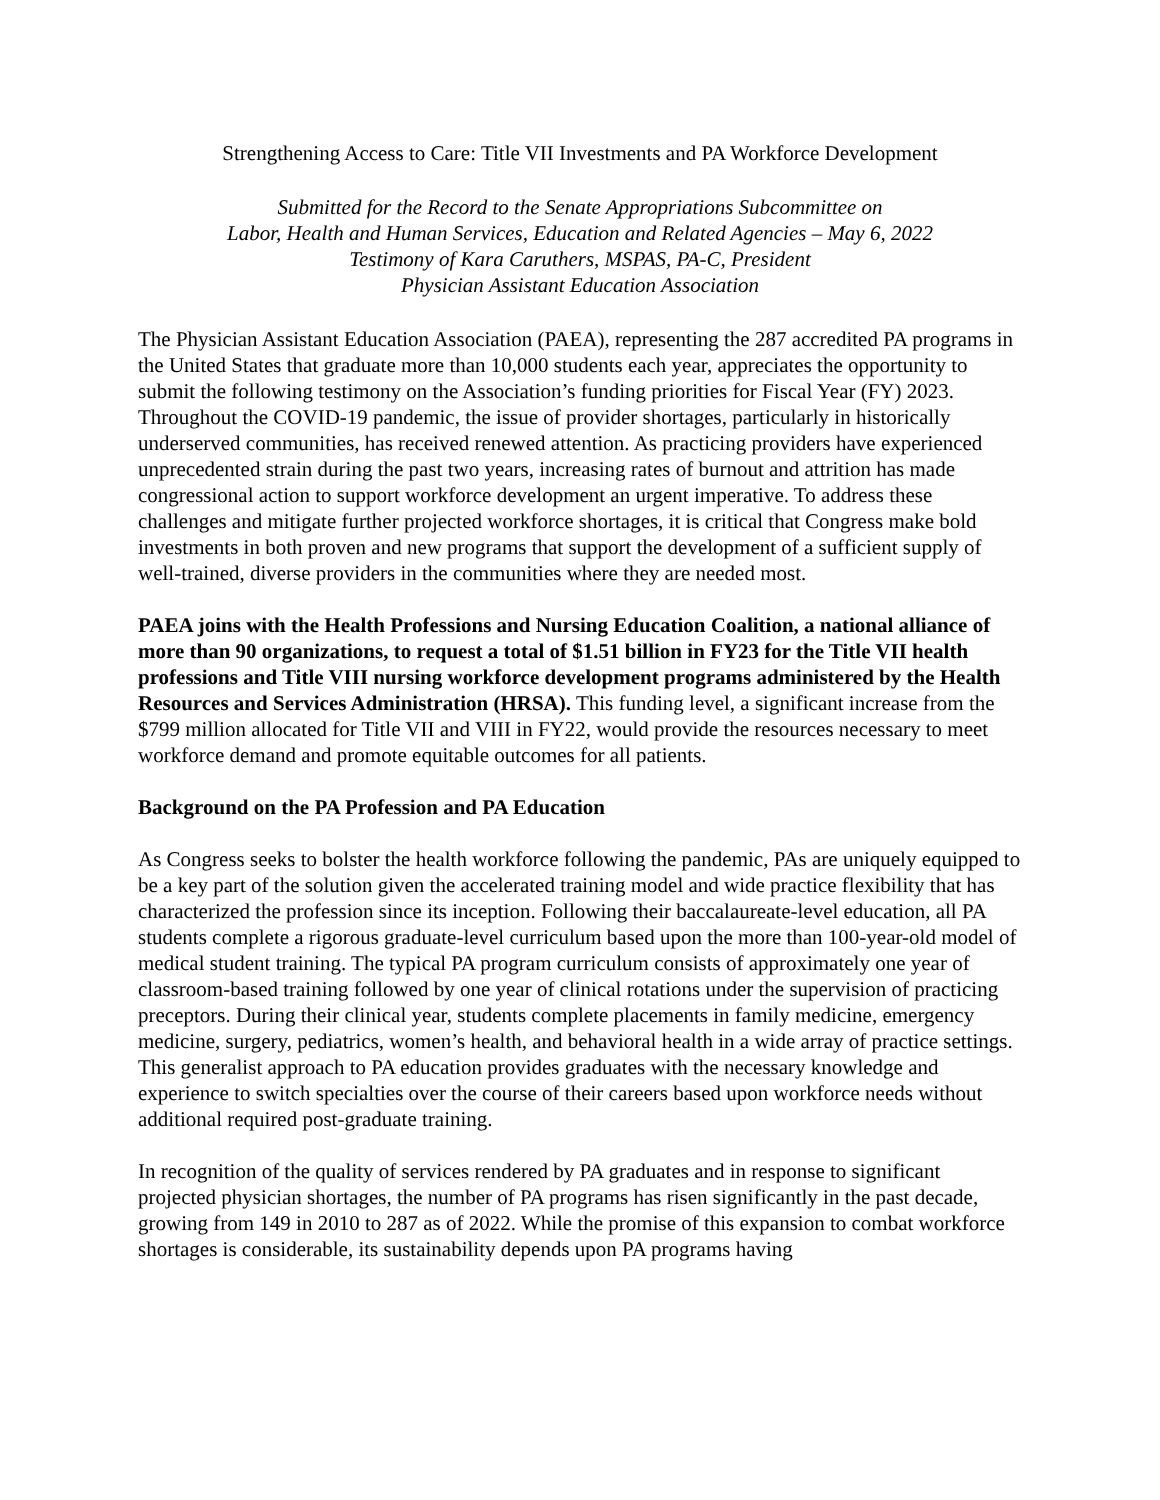Strengthening Access to Care: Title VII Investments and PA Workforce Development
Submitted for the Record to the Senate Appropriations Subcommittee on
Labor, Health and Human Services, Education and Related Agencies – May 6, 2022
Testimony of Kara Caruthers, MSPAS, PA-C, President
Physician Assistant Education Association
The Physician Assistant Education Association (PAEA), representing the 287 accredited PA programs in the United States that graduate more than 10,000 students each year, appreciates the opportunity to submit the following testimony on the Association’s funding priorities for Fiscal Year (FY) 2023. Throughout the COVID-19 pandemic, the issue of provider shortages, particularly in historically underserved communities, has received renewed attention. As practicing providers have experienced unprecedented strain during the past two years, increasing rates of burnout and attrition has made congressional action to support workforce development an urgent imperative. To address these challenges and mitigate further projected workforce shortages, it is critical that Congress make bold investments in both proven and new programs that support the development of a sufficient supply of well-trained, diverse providers in the communities where they are needed most.
PAEA joins with the Health Professions and Nursing Education Coalition, a national alliance of more than 90 organizations, to request a total of $1.51 billion in FY23 for the Title VII health professions and Title VIII nursing workforce development programs administered by the Health Resources and Services Administration (HRSA). This funding level, a significant increase from the $799 million allocated for Title VII and VIII in FY22, would provide the resources necessary to meet workforce demand and promote equitable outcomes for all patients.
Background on the PA Profession and PA Education
As Congress seeks to bolster the health workforce following the pandemic, PAs are uniquely equipped to be a key part of the solution given the accelerated training model and wide practice flexibility that has characterized the profession since its inception. Following their baccalaureate-level education, all PA students complete a rigorous graduate-level curriculum based upon the more than 100-year-old model of medical student training. The typical PA program curriculum consists of approximately one year of classroom-based training followed by one year of clinical rotations under the supervision of practicing preceptors. During their clinical year, students complete placements in family medicine, emergency medicine, surgery, pediatrics, women’s health, and behavioral health in a wide array of practice settings. This generalist approach to PA education provides graduates with the necessary knowledge and experience to switch specialties over the course of their careers based upon workforce needs without additional required post-graduate training.
In recognition of the quality of services rendered by PA graduates and in response to significant projected physician shortages, the number of PA programs has risen significantly in the past decade, growing from 149 in 2010 to 287 as of 2022. While the promise of this expansion to combat workforce shortages is considerable, its sustainability depends upon PA programs having